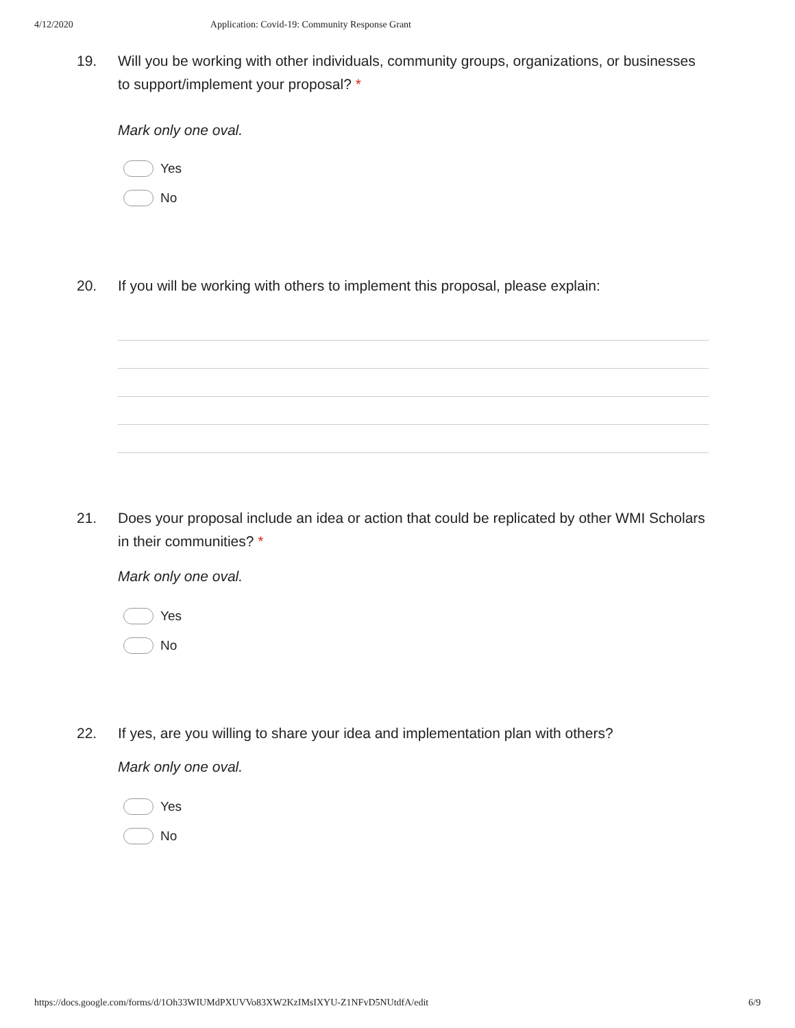4/12/2020 Application: Covid-19: Community Response Grant
19. Will you be working with other individuals, community groups, organizations, or businesses to support/implement your proposal? *
Mark only one oval.
Yes
No
20. If you will be working with others to implement this proposal, please explain:
21. Does your proposal include an idea or action that could be replicated by other WMI Scholars in their communities? *
Mark only one oval.
Yes
No
22. If yes, are you willing to share your idea and implementation plan with others?
Mark only one oval.
Yes
No
https://docs.google.com/forms/d/1Oh33WIUMdPXUVVo83XW2KzIMsIXYU-Z1NFvD5NUtdfA/edit 6/9